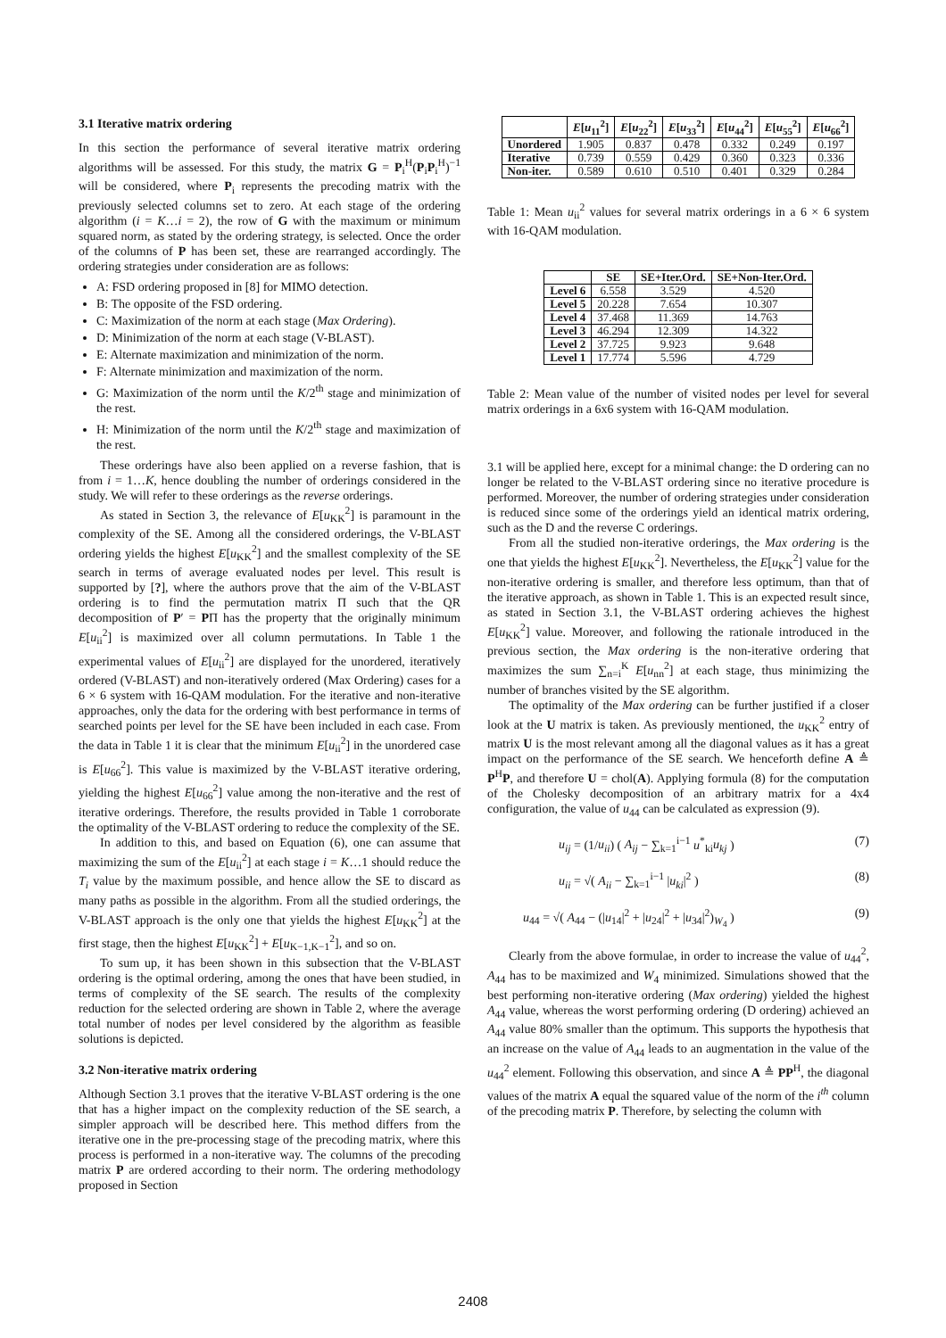3.1 Iterative matrix ordering
In this section the performance of several iterative matrix ordering algorithms will be assessed. For this study, the matrix G = P<sub>i</sub><sup>H</sup>(P<sub>i</sub>P<sub>i</sub><sup>H</sup>)<sup>−1</sup> will be considered, where P<sub>i</sub> represents the precoding matrix with the previously selected columns set to zero. At each stage of the ordering algorithm (i = K…i = 2), the row of G with the maximum or minimum squared norm, as stated by the ordering strategy, is selected. Once the order of the columns of P has been set, these are rearranged accordingly. The ordering strategies under consideration are as follows:
A: FSD ordering proposed in [8] for MIMO detection.
B: The opposite of the FSD ordering.
C: Maximization of the norm at each stage (Max Ordering).
D: Minimization of the norm at each stage (V-BLAST).
E: Alternate maximization and minimization of the norm.
F: Alternate minimization and maximization of the norm.
G: Maximization of the norm until the K/2<sup>th</sup> stage and minimization of the rest.
H: Minimization of the norm until the K/2<sup>th</sup> stage and maximization of the rest.
These orderings have also been applied on a reverse fashion, that is from i = 1…K, hence doubling the number of orderings considered in the study. We will refer to these orderings as the reverse orderings.
As stated in Section 3, the relevance of E[u<sub>KK</sub><sup>2</sup>] is paramount in the complexity of the SE. Among all the considered orderings, the V-BLAST ordering yields the highest E[u<sub>KK</sub><sup>2</sup>] and the smallest complexity of the SE search in terms of average evaluated nodes per level. This result is supported by [?], where the authors prove that the aim of the V-BLAST ordering is to find the permutation matrix Π such that the QR decomposition of P′ = PΠ has the property that the originally minimum E[u<sub>ii</sub><sup>2</sup>] is maximized over all column permutations. In Table 1 the experimental values of E[u<sub>ii</sub><sup>2</sup>] are displayed for the unordered, iteratively ordered (V-BLAST) and non-iteratively ordered (Max Ordering) cases for a 6 × 6 system with 16-QAM modulation. For the iterative and non-iterative approaches, only the data for the ordering with best performance in terms of searched points per level for the SE have been included in each case. From the data in Table 1 it is clear that the minimum E[u<sub>ii</sub><sup>2</sup>] in the unordered case is E[u<sub>66</sub><sup>2</sup>]. This value is maximized by the V-BLAST iterative ordering, yielding the highest E[u<sub>66</sub><sup>2</sup>] value among the non-iterative and the rest of iterative orderings. Therefore, the results provided in Table 1 corroborate the optimality of the V-BLAST ordering to reduce the complexity of the SE.
In addition to this, and based on Equation (6), one can assume that maximizing the sum of the E[u<sub>ii</sub><sup>2</sup>] at each stage i = K…1 should reduce the T<sub>i</sub> value by the maximum possible, and hence allow the SE to discard as many paths as possible in the algorithm. From all the studied orderings, the V-BLAST approach is the only one that yields the highest E[u<sub>KK</sub><sup>2</sup>] at the first stage, then the highest E[u<sub>KK</sub><sup>2</sup>] + E[u<sub>K−1,K−1</sub><sup>2</sup>], and so on.
To sum up, it has been shown in this subsection that the V-BLAST ordering is the optimal ordering, among the ones that have been studied, in terms of complexity of the SE search. The results of the complexity reduction for the selected ordering are shown in Table 2, where the average total number of nodes per level considered by the algorithm as feasible solutions is depicted.
3.2 Non-iterative matrix ordering
Although Section 3.1 proves that the iterative V-BLAST ordering is the one that has a higher impact on the complexity reduction of the SE search, a simpler approach will be described here. This method differs from the iterative one in the pre-processing stage of the precoding matrix, where this process is performed in a non-iterative way. The columns of the precoding matrix P are ordered according to their norm. The ordering methodology proposed in Section
| | E [ u<sub>11</sub><sup>2</sup>] | E [ u<sub>22</sub><sup>2</sup>] | E [ u<sub>33</sub><sup>2</sup>] | E [ u<sub>44</sub><sup>2</sup>] | E [ u<sub>55</sub><sup>2</sup>] | E [ u<sub>66</sub><sup>2</sup>] |
| --- | --- | --- | --- | --- | --- | --- |
| Unordered | 1.905 | 0.837 | 0.478 | 0.332 | 0.249 | 0.197 |
| Iterative | 0.739 | 0.559 | 0.429 | 0.360 | 0.323 | 0.336 |
| Non-iter. | 0.589 | 0.610 | 0.510 | 0.401 | 0.329 | 0.284 |
Table 1: Mean u<sub>ii</sub><sup>2</sup> values for several matrix orderings in a 6 × 6 system with 16-QAM modulation.
| | SE | SE+Iter.Ord. | SE+Non-Iter.Ord. |
| --- | --- | --- | --- |
| Level 6 | 6.558 | 3.529 | 4.520 |
| Level 5 | 20.228 | 7.654 | 10.307 |
| Level 4 | 37.468 | 11.369 | 14.763 |
| Level 3 | 46.294 | 12.309 | 14.322 |
| Level 2 | 37.725 | 9.923 | 9.648 |
| Level 1 | 17.774 | 5.596 | 4.729 |
Table 2: Mean value of the number of visited nodes per level for several matrix orderings in a 6x6 system with 16-QAM modulation.
3.1 will be applied here, except for a minimal change: the D ordering can no longer be related to the V-BLAST ordering since no iterative procedure is performed. Moreover, the number of ordering strategies under consideration is reduced since some of the orderings yield an identical matrix ordering, such as the D and the reverse C orderings.
From all the studied non-iterative orderings, the Max ordering is the one that yields the highest E[u<sub>KK</sub><sup>2</sup>]. Nevertheless, the E[u<sub>KK</sub><sup>2</sup>] value for the non-iterative ordering is smaller, and therefore less optimum, than that of the iterative approach, as shown in Table 1. This is an expected result since, as stated in Section 3.1, the V-BLAST ordering achieves the highest E[u<sub>KK</sub><sup>2</sup>] value. Moreover, and following the rationale introduced in the previous section, the Max ordering is the non-iterative ordering that maximizes the sum ∑<sub>n=i</sub><sup>K</sup> E[u<sub>nn</sub><sup>2</sup>] at each stage, thus minimizing the number of branches visited by the SE algorithm.
The optimality of the Max ordering can be further justified if a closer look at the U matrix is taken. As previously mentioned, the u<sub>KK</sub><sup>2</sup> entry of matrix U is the most relevant among all the diagonal values as it has a great impact on the performance of the SE search. We henceforth define A ≜ P<sup>H</sup>P, and therefore U = chol(A). Applying formula (8) for the computation of the Cholesky decomposition of an arbitrary matrix for a 4x4 configuration, the value of u<sub>44</sub> can be calculated as expression (9).
u<sub>ij</sub> = (1/u<sub>ii</sub>) ( A<sub>ij</sub> − ∑<sub>k=1</sub><sup>i−1</sup> u<sup>*</sup><sub>ki</sub>u<sub>kj</sub> ) (7)
u<sub>ii</sub> = √( A<sub>ii</sub> − ∑<sub>k=1</sub><sup>i−1</sup> |u<sub>ki</sub>|<sup>2</sup> ) (8)
u<sub>44</sub> = √( A<sub>44</sub> − (|u<sub>14</sub>|<sup>2</sup> + |u<sub>24</sub>|<sup>2</sup> + |u<sub>34</sub>|<sup>2</sup>)<sub>W<sub>4</sub></sub> ) (9)
Clearly from the above formulae, in order to increase the value of u<sub>44</sub><sup>2</sup>, A<sub>44</sub> has to be maximized and W<sub>4</sub> minimized. Simulations showed that the best performing non-iterative ordering (Max ordering) yielded the highest A<sub>44</sub> value, whereas the worst performing ordering (D ordering) achieved an A<sub>44</sub> value 80% smaller than the optimum. This supports the hypothesis that an increase on the value of A<sub>44</sub> leads to an augmentation in the value of the u<sub>44</sub><sup>2</sup> element. Following this observation, and since A ≜ PP<sup>H</sup>, the diagonal values of the matrix A equal the squared value of the norm of the i<sup>th</sup> column of the precoding matrix P. Therefore, by selecting the column with
2408